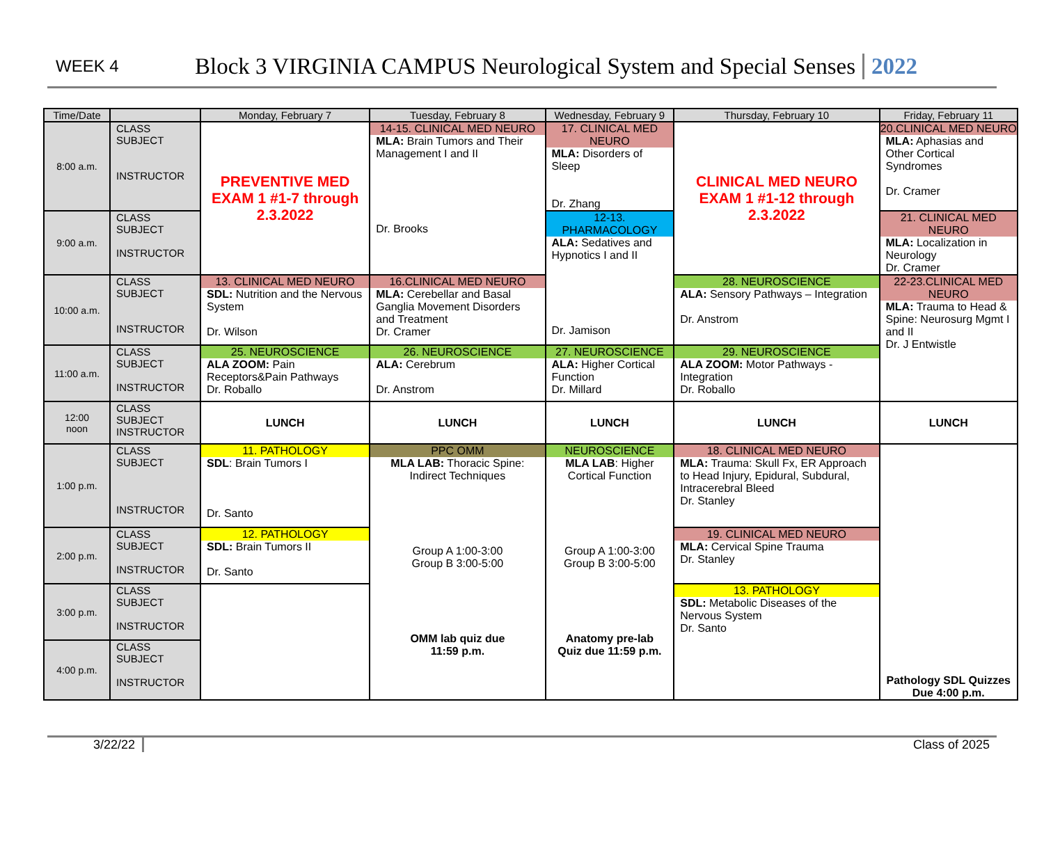WEEK 4 Block 3 VIRGINIA CAMPUS Neurological System and Special Senses 2022
| Time/Date | | Monday, February 7 | Tuesday, February 8 | Wednesday, February 9 | Thursday, February 10 | Friday, February 11 |
| --- | --- | --- | --- | --- | --- | --- |
| 8:00 a.m. | CLASS SUBJECT INSTRUCTOR | PREVENTIVE MED EXAM 1 #1-7 through 2.3.2022 | 14-15. CLINICAL MED NEURO MLA: Brain Tumors and Their Management I and II Dr. Brooks | 17. CLINICAL MED NEURO MLA: Disorders of Sleep Dr. Zhang | CLINICAL MED NEURO EXAM 1 #1-12 through 2.3.2022 | 20.CLINICAL MED NEURO MLA: Aphasias and Other Cortical Syndromes Dr. Cramer |
| 9:00 a.m. | CLASS SUBJECT INSTRUCTOR | | | 12-13. PHARMACOLOGY ALA: Sedatives and Hypnotics I and II Dr. Jamison | | 21. CLINICAL MED NEURO MLA: Localization in Neurology Dr. Cramer |
| 10:00 a.m. | CLASS SUBJECT INSTRUCTOR | 13. CLINICAL MED NEURO SDL: Nutrition and the Nervous System Dr. Wilson | 16.CLINICAL MED NEURO MLA: Cerebellar and Basal Ganglia Movement Disorders and Treatment Dr. Cramer | | 28. NEUROSCIENCE ALA: Sensory Pathways – Integration Dr. Anstrom | 22-23.CLINICAL MED NEURO MLA: Trauma to Head & Spine: Neurosurg Mgmt I and II Dr. J Entwistle |
| 11:00 a.m. | CLASS SUBJECT INSTRUCTOR | 25. NEUROSCIENCE ALA ZOOM: Pain Receptors&Pain Pathways Dr. Roballo | 26. NEUROSCIENCE ALA: Cerebrum Dr. Anstrom | 27. NEUROSCIENCE ALA: Higher Cortical Function Dr. Millard | 29. NEUROSCIENCE ALA ZOOM: Motor Pathways - Integration Dr. Roballo | |
| 12:00 noon | CLASS SUBJECT INSTRUCTOR | LUNCH | LUNCH | LUNCH | LUNCH | LUNCH |
| 1:00 p.m. | CLASS SUBJECT INSTRUCTOR | 11. PATHOLOGY SDL : Brain Tumors I Dr. Santo | PPC OMM MLA LAB: Thoracic Spine: Indirect Techniques Group A 1:00-3:00 Group B 3:00-5:00 OMM lab quiz due 11:59 p.m. | NEUROSCIENCE MLA LAB : Higher Cortical Function Group A 1:00-3:00 Group B 3:00-5:00 Anatomy pre-lab Quiz due 11:59 p.m. | 18. CLINICAL MED NEURO MLA: Trauma: Skull Fx, ER Approach to Head Injury, Epidural, Subdural, Intracerebral Bleed Dr. Stanley | Pathology SDL Quizzes Due 4:00 p.m. |
| 2:00 p.m. | CLASS SUBJECT INSTRUCTOR | 12. PATHOLOGY SDL: Brain Tumors II Dr. Santo | | | 19. CLINICAL MED NEURO MLA: Cervical Spine Trauma Dr. Stanley | |
| 3:00 p.m. | CLASS SUBJECT INSTRUCTOR | | | | 13. PATHOLOGY SDL: Metabolic Diseases of the Nervous System Dr. Santo | |
| 4:00 p.m. | CLASS SUBJECT INSTRUCTOR | | | | | |
3/22/22 Class of 2025